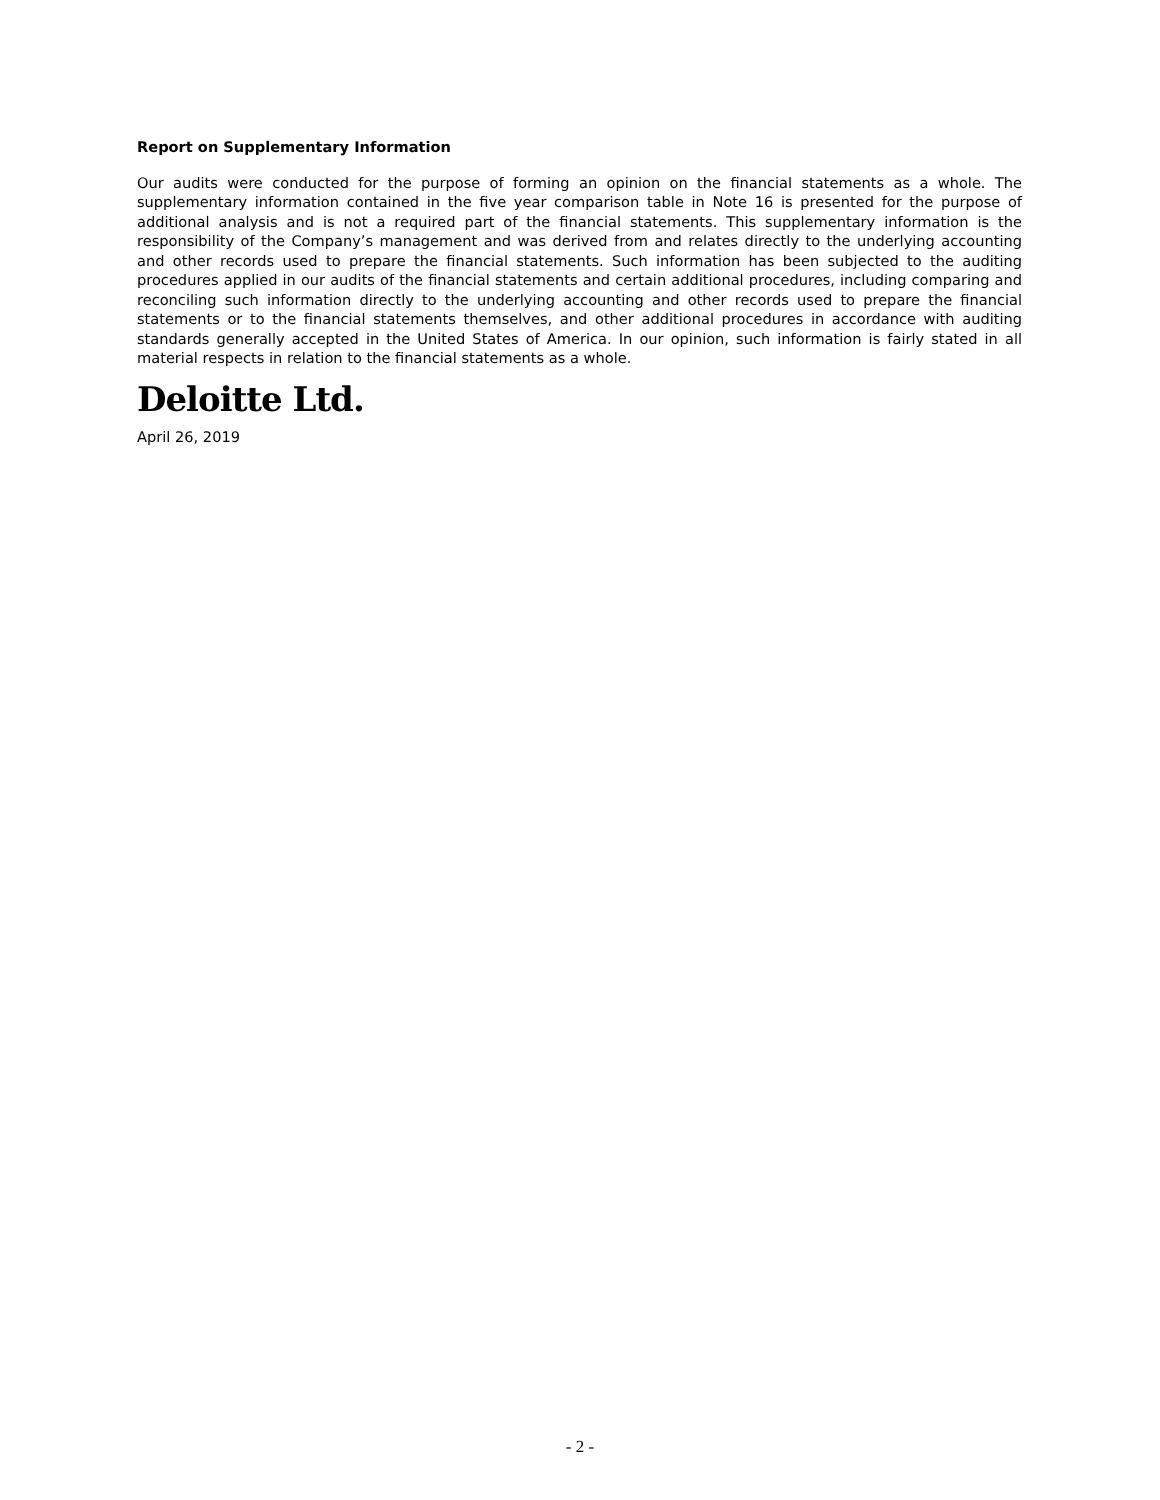Report on Supplementary Information
Our audits were conducted for the purpose of forming an opinion on the financial statements as a whole. The supplementary information contained in the five year comparison table in Note 16 is presented for the purpose of additional analysis and is not a required part of the financial statements. This supplementary information is the responsibility of the Company’s management and was derived from and relates directly to the underlying accounting and other records used to prepare the financial statements. Such information has been subjected to the auditing procedures applied in our audits of the financial statements and certain additional procedures, including comparing and reconciling such information directly to the underlying accounting and other records used to prepare the financial statements or to the financial statements themselves, and other additional procedures in accordance with auditing standards generally accepted in the United States of America. In our opinion, such information is fairly stated in all material respects in relation to the financial statements as a whole.
Deloitte Ltd.
April 26, 2019
- 2 -